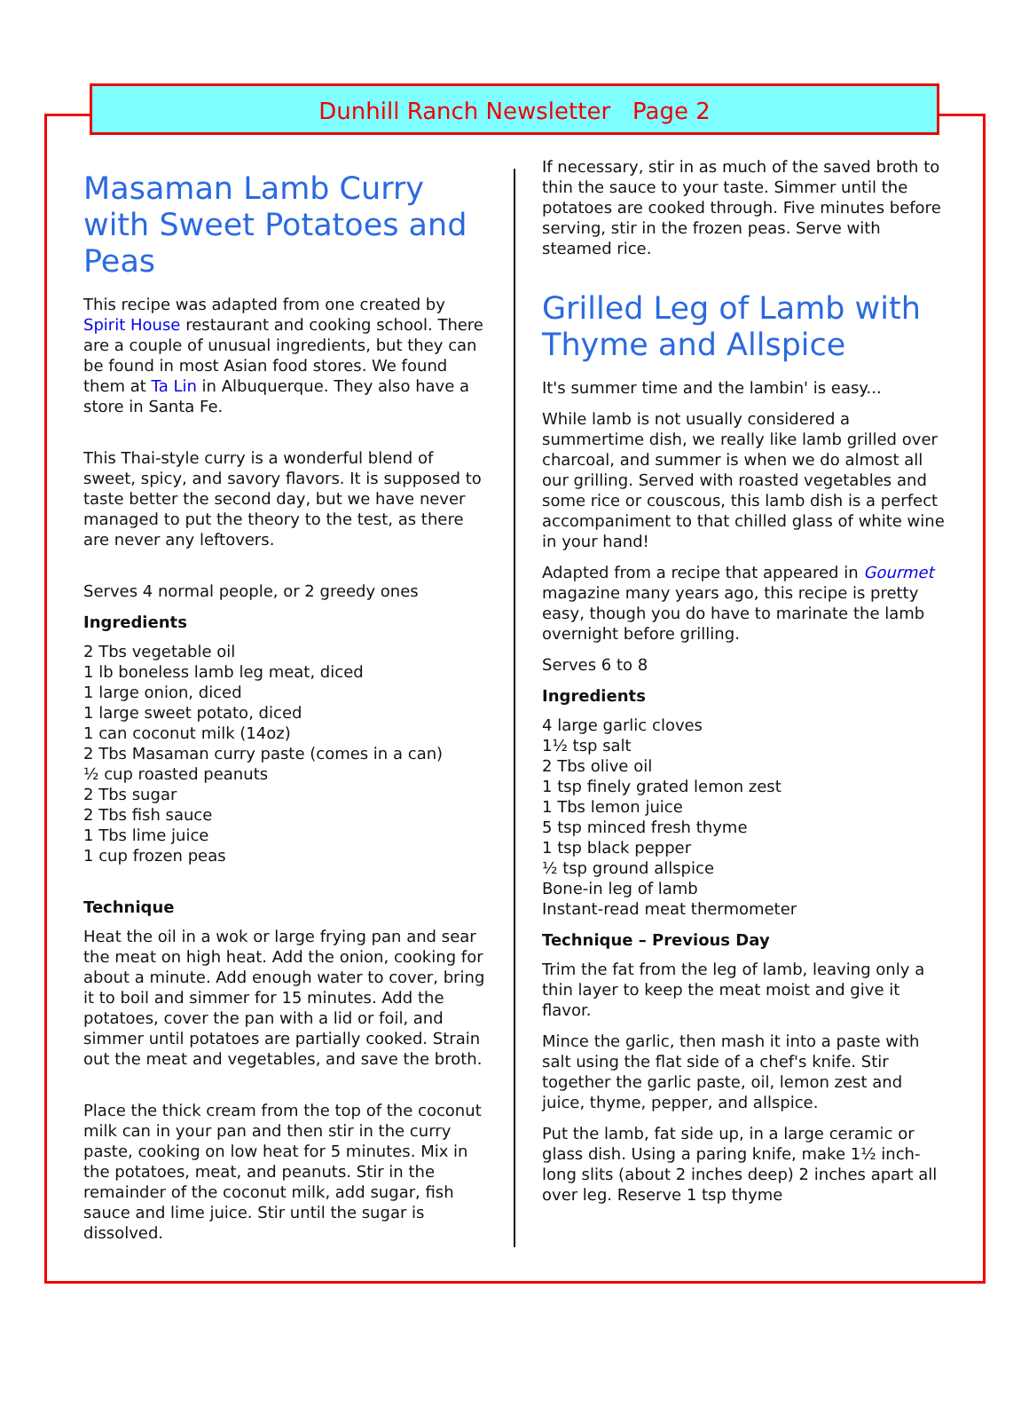Dunhill Ranch Newsletter Page 2
Masaman Lamb Curry with Sweet Potatoes and Peas
This recipe was adapted from one created by Spirit House restaurant and cooking school. There are a couple of unusual ingredients, but they can be found in most Asian food stores. We found them at Ta Lin in Albuquerque. They also have a store in Santa Fe.
This Thai-style curry is a wonderful blend of sweet, spicy, and savory flavors. It is supposed to taste better the second day, but we have never managed to put the theory to the test, as there are never any leftovers.
Serves 4 normal people, or 2 greedy ones
Ingredients
2 Tbs vegetable oil
1 lb boneless lamb leg meat, diced
1 large onion, diced
1 large sweet potato, diced
1 can coconut milk (14oz)
2 Tbs Masaman curry paste (comes in a can)
½ cup roasted peanuts
2 Tbs sugar
2 Tbs fish sauce
1 Tbs lime juice
1 cup frozen peas
Technique
Heat the oil in a wok or large frying pan and sear the meat on high heat. Add the onion, cooking for about a minute. Add enough water to cover, bring it to boil and simmer for 15 minutes. Add the potatoes, cover the pan with a lid or foil, and simmer until potatoes are partially cooked. Strain out the meat and vegetables, and save the broth.
Place the thick cream from the top of the coconut milk can in your pan and then stir in the curry paste, cooking on low heat for 5 minutes. Mix in the potatoes, meat, and peanuts. Stir in the remainder of the coconut milk, add sugar, fish sauce and lime juice. Stir until the sugar is dissolved.
If necessary, stir in as much of the saved broth to thin the sauce to your taste. Simmer until the potatoes are cooked through. Five minutes before serving, stir in the frozen peas. Serve with steamed rice.
Grilled Leg of Lamb with Thyme and Allspice
It's summer time and the lambin' is easy...
While lamb is not usually considered a summertime dish, we really like lamb grilled over charcoal, and summer is when we do almost all our grilling. Served with roasted vegetables and some rice or couscous, this lamb dish is a perfect accompaniment to that chilled glass of white wine in your hand!
Adapted from a recipe that appeared in Gourmet magazine many years ago, this recipe is pretty easy, though you do have to marinate the lamb overnight before grilling.
Serves 6 to 8
Ingredients
4 large garlic cloves
1½ tsp salt
2 Tbs olive oil
1 tsp finely grated lemon zest
1 Tbs lemon juice
5 tsp minced fresh thyme
1 tsp black pepper
½ tsp ground allspice
Bone-in leg of lamb
Instant-read meat thermometer
Technique – Previous Day
Trim the fat from the leg of lamb, leaving only a thin layer to keep the meat moist and give it flavor.
Mince the garlic, then mash it into a paste with salt using the flat side of a chef's knife. Stir together the garlic paste, oil, lemon zest and juice, thyme, pepper, and allspice.
Put the lamb, fat side up, in a large ceramic or glass dish. Using a paring knife, make 1½ inch-long slits (about 2 inches deep) 2 inches apart all over leg. Reserve 1 tsp thyme